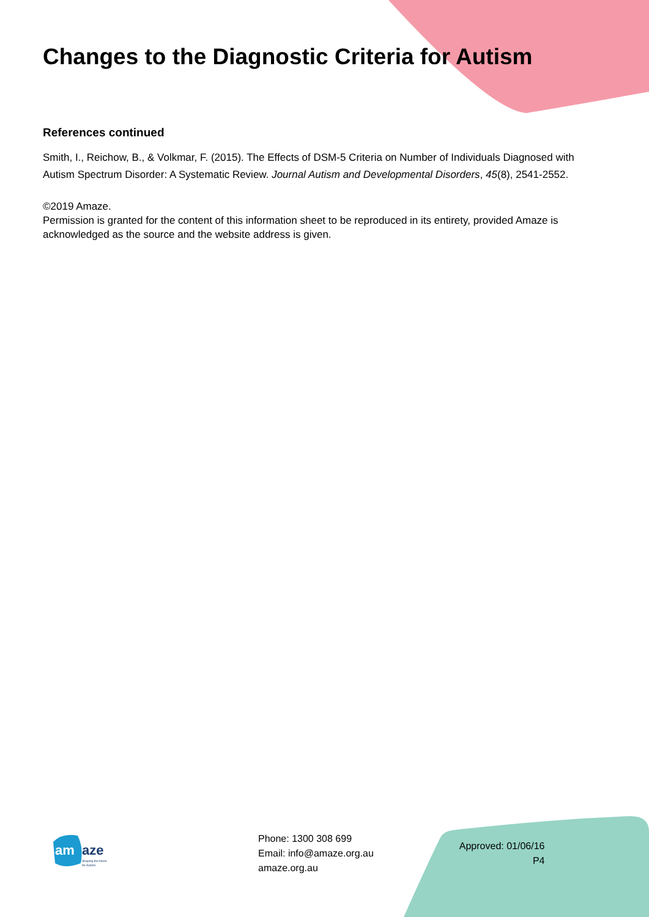Changes to the Diagnostic Criteria for Autism
References continued
Smith, I., Reichow, B., & Volkmar, F. (2015). The Effects of DSM-5 Criteria on Number of Individuals Diagnosed with Autism Spectrum Disorder: A Systematic Review. Journal Autism and Developmental Disorders, 45(8), 2541-2552.
©2019 Amaze.
Permission is granted for the content of this information sheet to be reproduced in its entirety, provided Amaze is acknowledged as the source and the website address is given.
am
aze
Shaping the future
for Autism.
Phone: 1300 308 699
Email: info@amaze.org.au
amaze.org.au
Approved: 01/06/16
P4